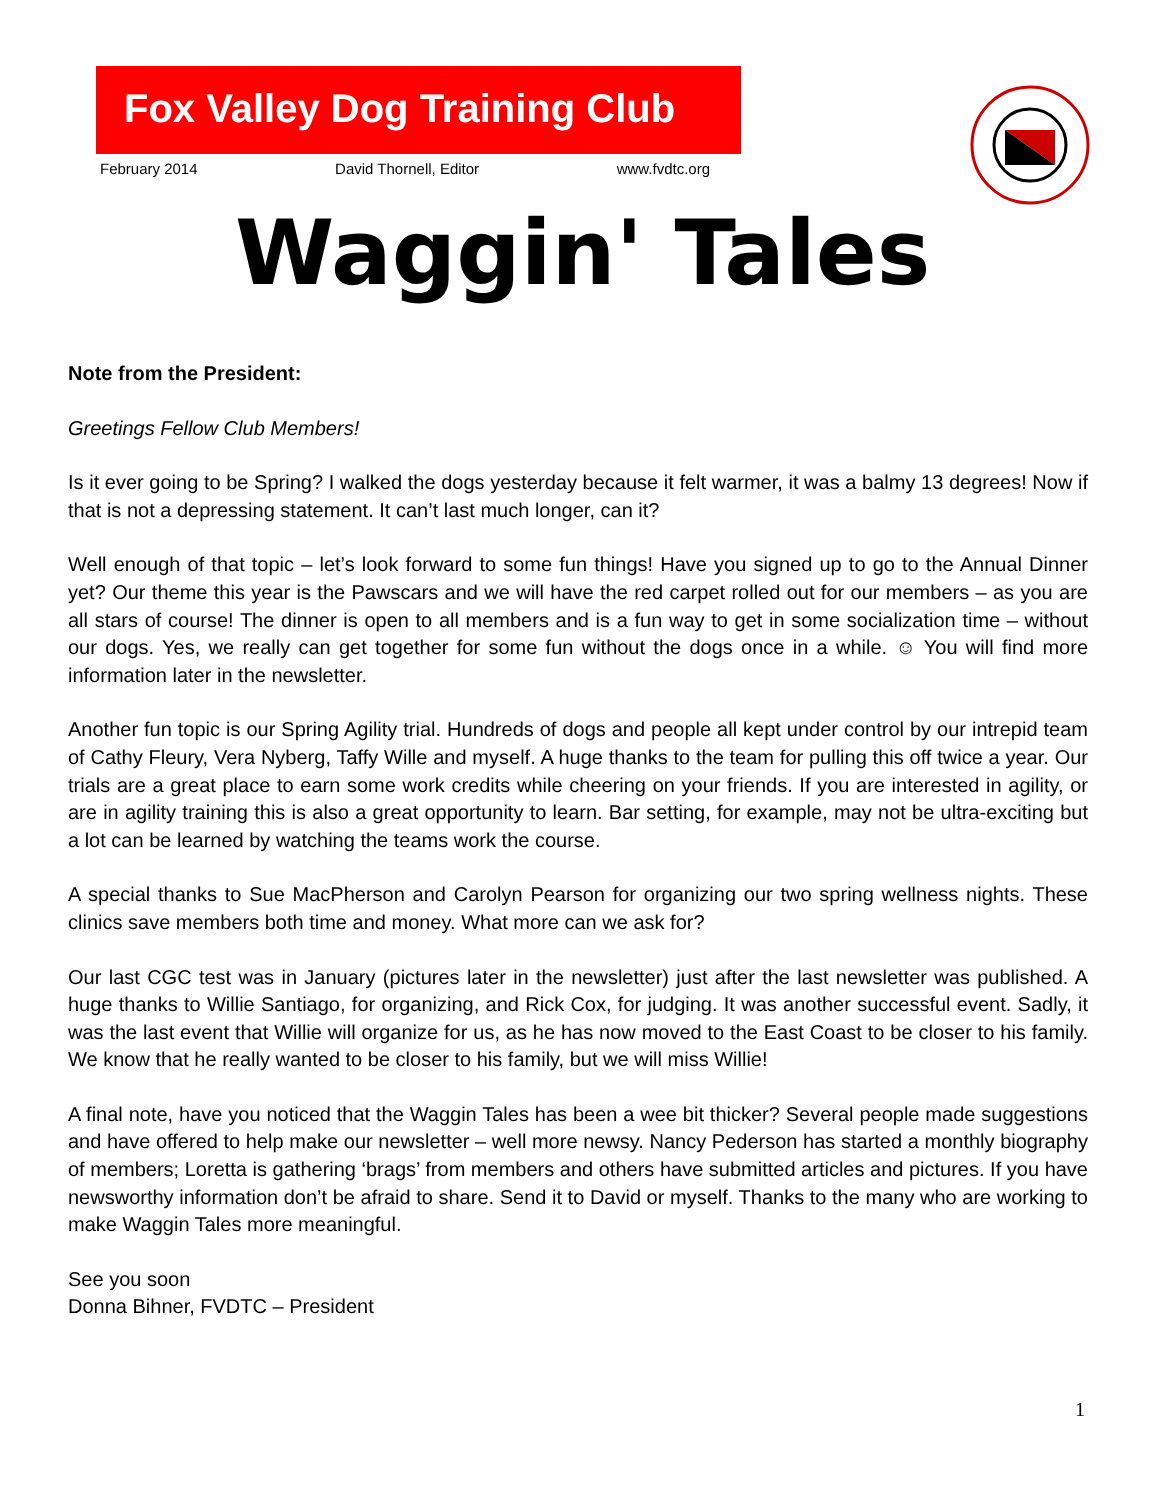Fox Valley Dog Training Club
February 2014 David Thornell, Editor www.fvdtc.org
Waggin' Tales
Note from the President:
Greetings Fellow Club Members!
Is it ever going to be Spring? I walked the dogs yesterday because it felt warmer, it was a balmy 13 degrees! Now if that is not a depressing statement. It can’t last much longer, can it?
Well enough of that topic – let’s look forward to some fun things! Have you signed up to go to the Annual Dinner yet? Our theme this year is the Pawscars and we will have the red carpet rolled out for our members – as you are all stars of course! The dinner is open to all members and is a fun way to get in some socialization time – without our dogs. Yes, we really can get together for some fun without the dogs once in a while. ☺ You will find more information later in the newsletter.
Another fun topic is our Spring Agility trial. Hundreds of dogs and people all kept under control by our intrepid team of Cathy Fleury, Vera Nyberg, Taffy Wille and myself. A huge thanks to the team for pulling this off twice a year. Our trials are a great place to earn some work credits while cheering on your friends. If you are interested in agility, or are in agility training this is also a great opportunity to learn. Bar setting, for example, may not be ultra-exciting but a lot can be learned by watching the teams work the course.
A special thanks to Sue MacPherson and Carolyn Pearson for organizing our two spring wellness nights. These clinics save members both time and money. What more can we ask for?
Our last CGC test was in January (pictures later in the newsletter) just after the last newsletter was published. A huge thanks to Willie Santiago, for organizing, and Rick Cox, for judging. It was another successful event. Sadly, it was the last event that Willie will organize for us, as he has now moved to the East Coast to be closer to his family. We know that he really wanted to be closer to his family, but we will miss Willie!
A final note, have you noticed that the Waggin Tales has been a wee bit thicker? Several people made suggestions and have offered to help make our newsletter – well more newsy. Nancy Pederson has started a monthly biography of members; Loretta is gathering ‘brags’ from members and others have submitted articles and pictures. If you have newsworthy information don’t be afraid to share. Send it to David or myself. Thanks to the many who are working to make Waggin Tales more meaningful.
See you soon
Donna Bihner, FVDTC – President
1